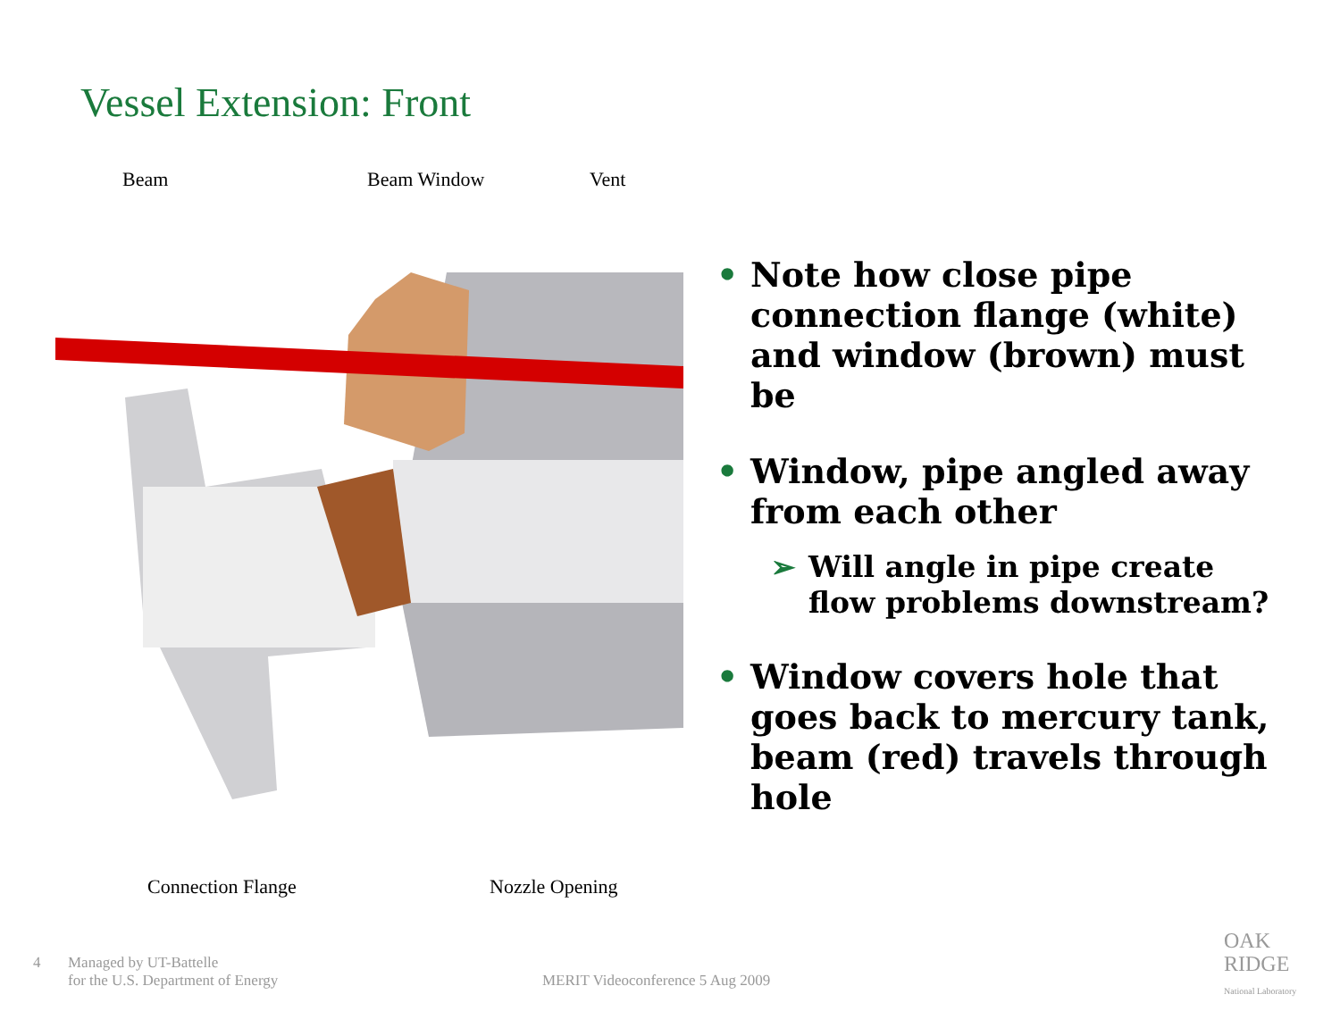Vessel Extension: Front
Beam Beam Window Vent
Connection Flange Nozzle Opening
• Note how close pipe connection flange (white) and window (brown) must be
• Window, pipe angled away from each other
➢ Will angle in pipe create flow problems downstream?
• Window covers hole that goes back to mercury tank, beam (red) travels through hole
4
Managed by UT-Battelle
for the U.S. Department of Energy
MERIT Videoconference 5 Aug 2009
OAK
RIDGE
National Laboratory